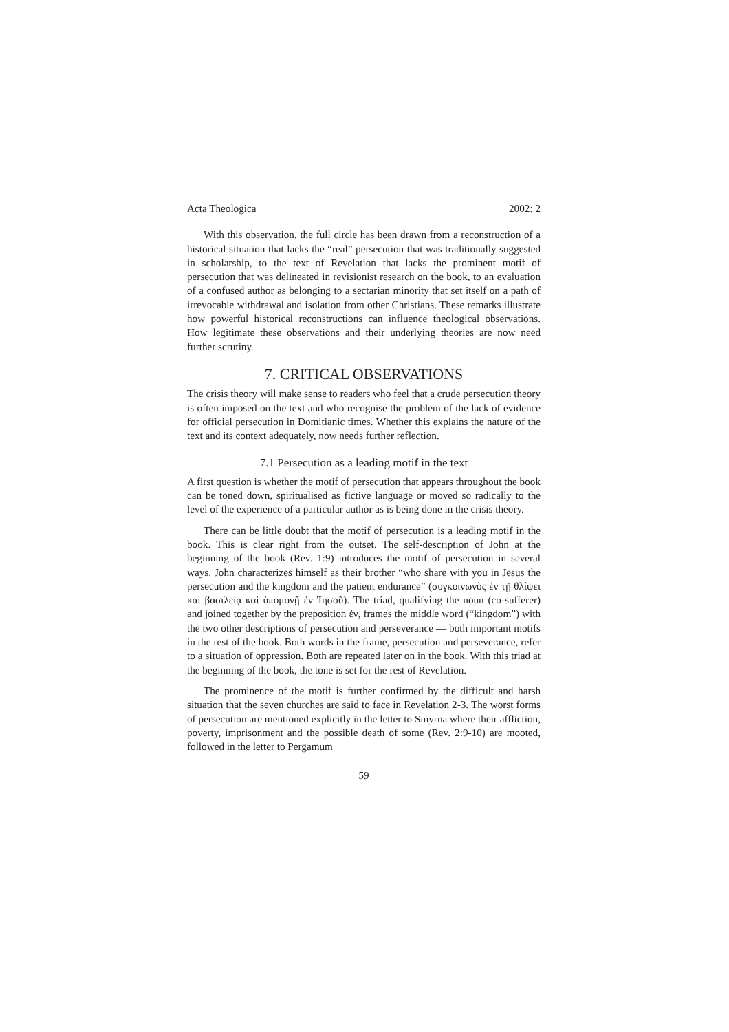Acta Theologica 2002: 2
With this observation, the full circle has been drawn from a reconstruction of a historical situation that lacks the “real” persecution that was traditionally suggested in scholarship, to the text of Revelation that lacks the prominent motif of persecution that was delineated in revisionist research on the book, to an evaluation of a confused author as belonging to a sectarian minority that set itself on a path of irrevocable withdrawal and isolation from other Christians. These remarks illustrate how powerful historical reconstructions can influence theological observations. How legitimate these observations and their underlying theories are now need further scrutiny.
7. CRITICAL OBSERVATIONS
The crisis theory will make sense to readers who feel that a crude persecution theory is often imposed on the text and who recognise the problem of the lack of evidence for official persecution in Domitianic times. Whether this explains the nature of the text and its context adequately, now needs further reflection.
7.1 Persecution as a leading motif in the text
A first question is whether the motif of persecution that appears throughout the book can be toned down, spiritualised as fictive language or moved so radically to the level of the experience of a particular author as is being done in the crisis theory.
There can be little doubt that the motif of persecution is a leading motif in the book. This is clear right from the outset. The self-description of John at the beginning of the book (Rev. 1:9) introduces the motif of persecution in several ways. John characterizes himself as their brother “who share with you in Jesus the persecution and the kingdom and the patient endurance” (συγκοινωνὸς ἐν τῇ θλίψει καὶ βασιλείᾳ καὶ ὑπομονῇ ἐν Ἰησοῦ). The triad, qualifying the noun (co-sufferer) and joined together by the preposition ἐν, frames the middle word (“kingdom”) with the two other descriptions of persecution and perseverance — both important motifs in the rest of the book. Both words in the frame, persecution and perseverance, refer to a situation of oppression. Both are repeated later on in the book. With this triad at the beginning of the book, the tone is set for the rest of Revelation.
The prominence of the motif is further confirmed by the difficult and harsh situation that the seven churches are said to face in Revelation 2-3. The worst forms of persecution are mentioned explicitly in the letter to Smyrna where their affliction, poverty, imprisonment and the possible death of some (Rev. 2:9-10) are mooted, followed in the letter to Pergamum
59